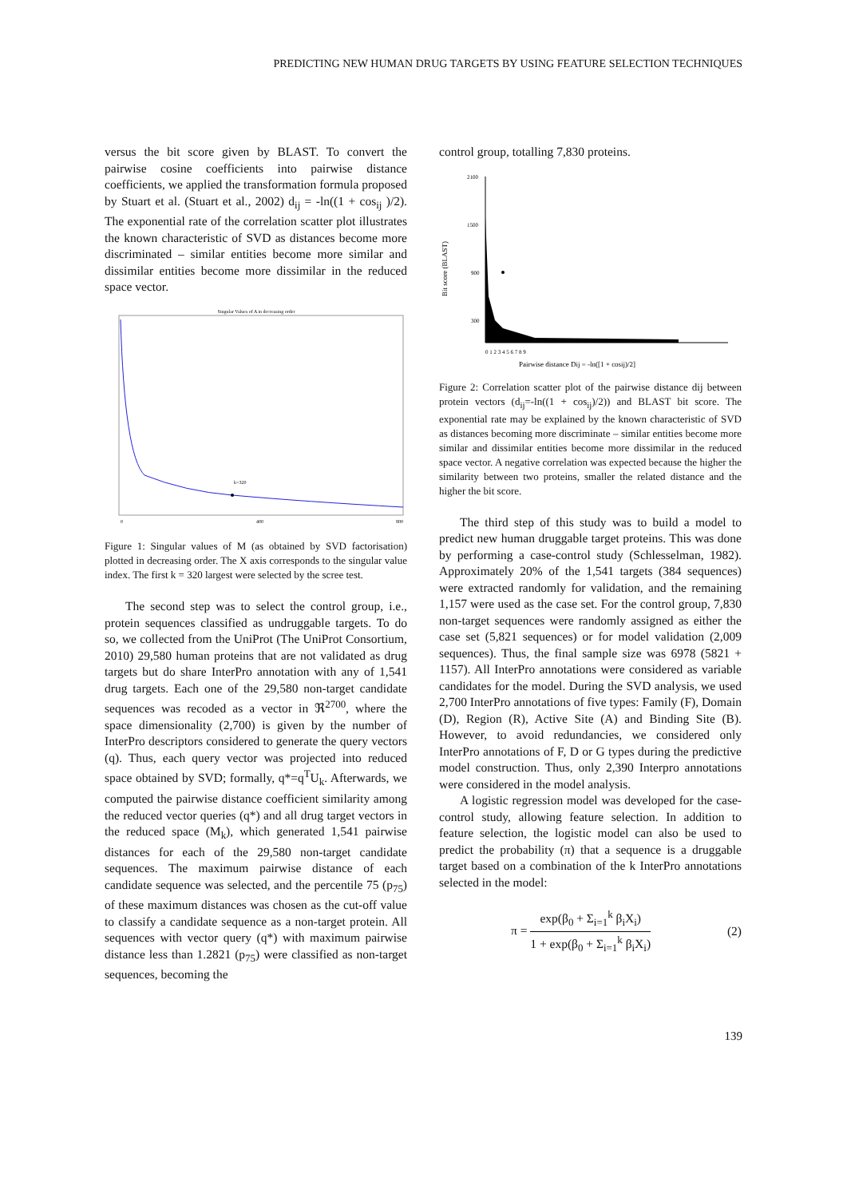PREDICTING NEW HUMAN DRUG TARGETS BY USING FEATURE SELECTION TECHNIQUES
versus the bit score given by BLAST. To convert the pairwise cosine coefficients into pairwise distance coefficients, we applied the transformation formula proposed by Stuart et al. (Stuart et al., 2002) d<sub>ij</sub> = -ln((1 + cos<sub>ij</sub> )/2). The exponential rate of the correlation scatter plot illustrates the known characteristic of SVD as distances become more discriminated – similar entities become more similar and dissimilar entities become more dissimilar in the reduced space vector.
Singular Values of A in decreasing order
k=320
0
400
800
Figure 1: Singular values of M (as obtained by SVD factorisation) plotted in decreasing order. The X axis corresponds to the singular value index. The first k = 320 largest were selected by the scree test.
The second step was to select the control group, i.e., protein sequences classified as undruggable targets. To do so, we collected from the UniProt (The UniProt Consortium, 2010) 29,580 human proteins that are not validated as drug targets but do share InterPro annotation with any of 1,541 drug targets. Each one of the 29,580 non-target candidate sequences was recoded as a vector in ℜ<sup>2700</sup>, where the space dimensionality (2,700) is given by the number of InterPro descriptors considered to generate the query vectors (q). Thus, each query vector was projected into reduced space obtained by SVD; formally, q*=q<sup>T</sup>U<sub>k</sub>. Afterwards, we computed the pairwise distance coefficient similarity among the reduced vector queries (q*) and all drug target vectors in the reduced space (M<sub>k</sub>), which generated 1,541 pairwise distances for each of the 29,580 non-target candidate sequences. The maximum pairwise distance of each candidate sequence was selected, and the percentile 75 (p<sub>75</sub>) of these maximum distances was chosen as the cut-off value to classify a candidate sequence as a non-target protein. All sequences with vector query (q*) with maximum pairwise distance less than 1.2821 (p<sub>75</sub>) were classified as non-target sequences, becoming the
control group, totalling 7,830 proteins.
Bit score (BLAST)
2100
1500
900
300
0 1 2 3 4 5 6 7 8 9
Pairwise distance Dij = -ln([1 + cosij)/2]
Figure 2: Correlation scatter plot of the pairwise distance dij between protein vectors (d<sub>ij</sub>=-ln((1 + cos<sub>ij</sub>)/2)) and BLAST bit score. The exponential rate may be explained by the known characteristic of SVD as distances becoming more discriminate – similar entities become more similar and dissimilar entities become more dissimilar in the reduced space vector. A negative correlation was expected because the higher the similarity between two proteins, smaller the related distance and the higher the bit score.
The third step of this study was to build a model to predict new human druggable target proteins. This was done by performing a case-control study (Schlesselman, 1982). Approximately 20% of the 1,541 targets (384 sequences) were extracted randomly for validation, and the remaining 1,157 were used as the case set. For the control group, 7,830 non-target sequences were randomly assigned as either the case set (5,821 sequences) or for model validation (2,009 sequences). Thus, the final sample size was 6978 (5821 + 1157). All InterPro annotations were considered as variable candidates for the model. During the SVD analysis, we used 2,700 InterPro annotations of five types: Family (F), Domain (D), Region (R), Active Site (A) and Binding Site (B). However, to avoid redundancies, we considered only InterPro annotations of F, D or G types during the predictive model construction. Thus, only 2,390 Interpro annotations were considered in the model analysis.
A logistic regression model was developed for the case-control study, allowing feature selection. In addition to feature selection, the logistic model can also be used to predict the probability (π) that a sequence is a druggable target based on a combination of the k InterPro annotations selected in the model:
π = exp(β<sub>0</sub> + Σ<sub>i=1</sub><sup>k</sup> β<sub>i</sub>X<sub>i</sub>) 1 + exp(β<sub>0</sub> + Σ<sub>i=1</sub><sup>k</sup> β<sub>i</sub>X<sub>i</sub>) (2)
139